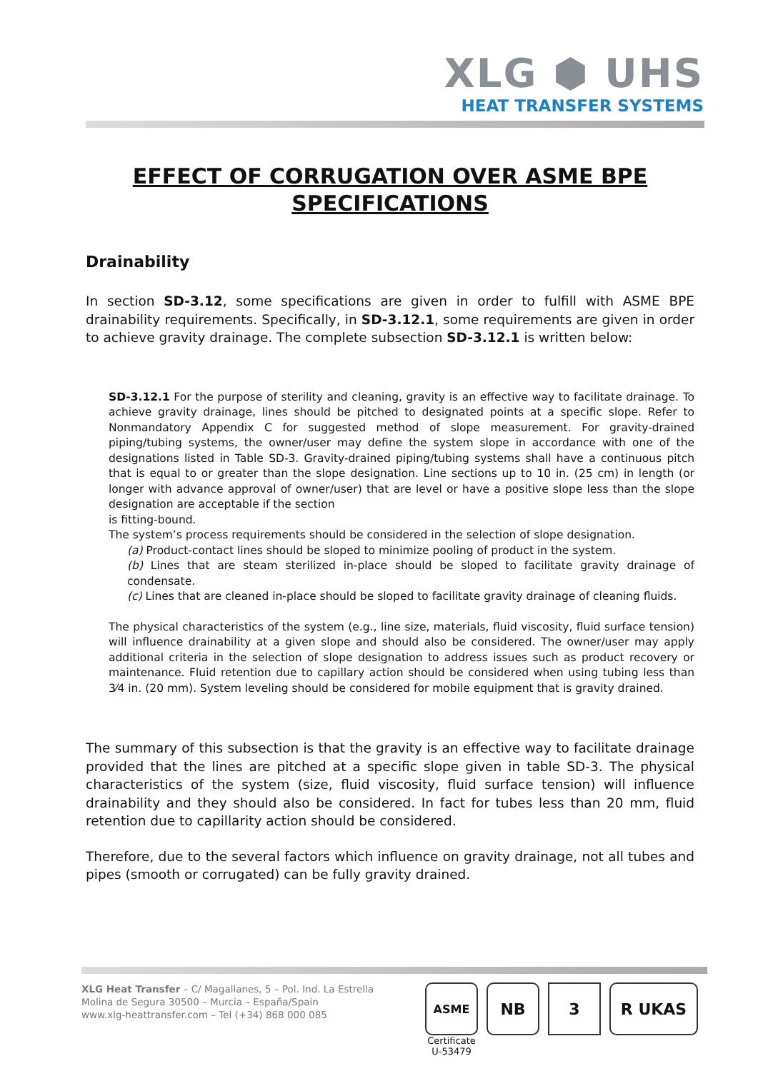XLG ⬢ UHS
HEAT TRANSFER SYSTEMS
EFFECT OF CORRUGATION OVER ASME BPE
SPECIFICATIONS
Drainability
In section SD-3.12, some specifications are given in order to fulfill with ASME BPE drainability requirements. Specifically, in SD-3.12.1, some requirements are given in order to achieve gravity drainage. The complete subsection SD-3.12.1 is written below:
SD-3.12.1 For the purpose of sterility and cleaning, gravity is an effective way to facilitate drainage. To achieve gravity drainage, lines should be pitched to designated points at a specific slope. Refer to Nonmandatory Appendix C for suggested method of slope measurement. For gravity-drained piping/tubing systems, the owner/user may define the system slope in accordance with one of the designations listed in Table SD-3. Gravity-drained piping/tubing systems shall have a continuous pitch that is equal to or greater than the slope designation. Line sections up to 10 in. (25 cm) in length (or longer with advance approval of owner/user) that are level or have a positive slope less than the slope designation are acceptable if the section
is fitting-bound.
The system’s process requirements should be considered in the selection of slope designation.
(a) Product-contact lines should be sloped to minimize pooling of product in the system.
(b) Lines that are steam sterilized in-place should be sloped to facilitate gravity drainage of condensate.
(c) Lines that are cleaned in-place should be sloped to facilitate gravity drainage of cleaning fluids.
The physical characteristics of the system (e.g., line size, materials, fluid viscosity, fluid surface tension) will influence drainability at a given slope and should also be considered. The owner/user may apply additional criteria in the selection of slope designation to address issues such as product recovery or maintenance. Fluid retention due to capillary action should be considered when using tubing less than 3⁄4 in. (20 mm). System leveling should be considered for mobile equipment that is gravity drained.
The summary of this subsection is that the gravity is an effective way to facilitate drainage provided that the lines are pitched at a specific slope given in table SD-3. The physical characteristics of the system (size, fluid viscosity, fluid surface tension) will influence drainability and they should also be considered. In fact for tubes less than 20 mm, fluid retention due to capillarity action should be considered.
Therefore, due to the several factors which influence on gravity drainage, not all tubes and pipes (smooth or corrugated) can be fully gravity drained.
XLG Heat Transfer – C/ Magallanes, 5 – Pol. Ind. La Estrella
Molina de Segura 30500 – Murcia – España/Spain
www.xlg-heattransfer.com – Tel (+34) 868 000 085
ASME
Certificate
U-53479
NB 3 R UKAS